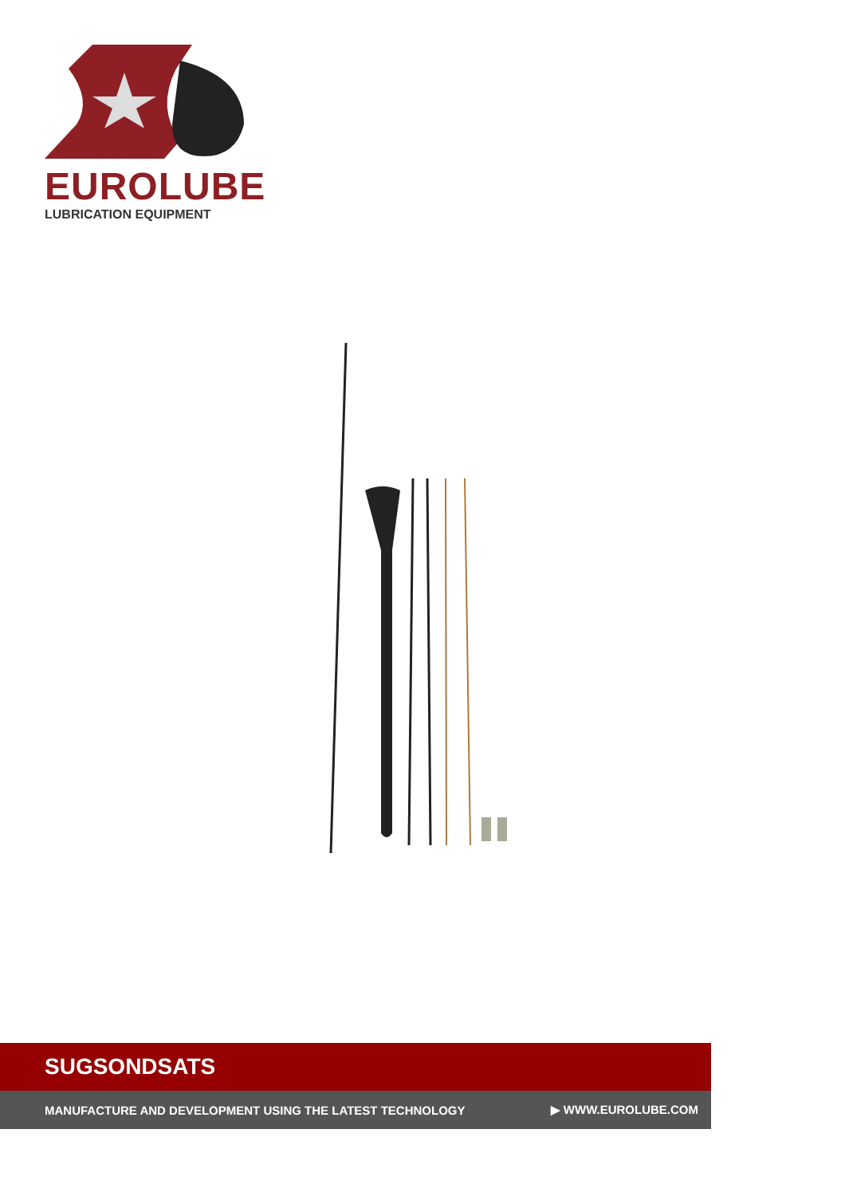EUROLUBE
LUBRICATION EQUIPMENT
SUGSONDSATS
MANUFACTURE AND DEVELOPMENT USING THE LATEST TECHNOLOGY ▶ WWW.EUROLUBE.COM